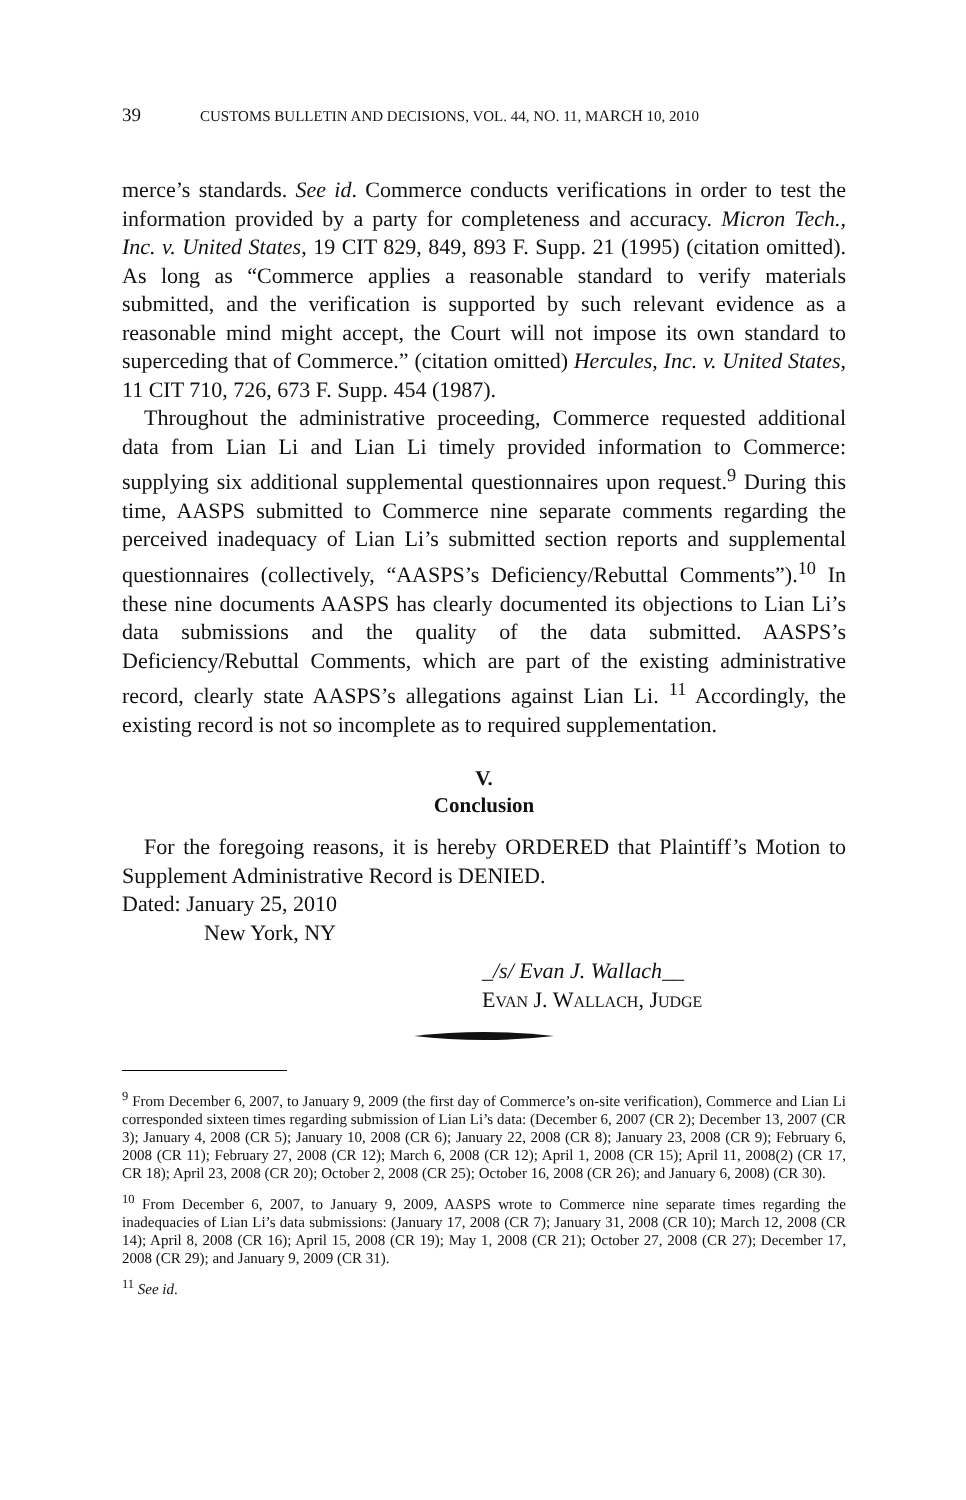39 CUSTOMS BULLETIN AND DECISIONS, VOL. 44, NO. 11, MARCH 10, 2010
merce’s standards. See id. Commerce conducts verifications in order to test the information provided by a party for completeness and accuracy. Micron Tech., Inc. v. United States, 19 CIT 829, 849, 893 F. Supp. 21 (1995) (citation omitted). As long as “Commerce applies a reasonable standard to verify materials submitted, and the verification is supported by such relevant evidence as a reasonable mind might accept, the Court will not impose its own standard to superceding that of Commerce.” (citation omitted) Hercules, Inc. v. United States, 11 CIT 710, 726, 673 F. Supp. 454 (1987).
Throughout the administrative proceeding, Commerce requested additional data from Lian Li and Lian Li timely provided information to Commerce: supplying six additional supplemental questionnaires upon request.<sup>9</sup> During this time, AASPS submitted to Commerce nine separate comments regarding the perceived inadequacy of Lian Li’s submitted section reports and supplemental questionnaires (collectively, “AASPS’s Deficiency/Rebuttal Comments”).<sup>10</sup> In these nine documents AASPS has clearly documented its objections to Lian Li’s data submissions and the quality of the data submitted. AASPS’s Deficiency/Rebuttal Comments, which are part of the existing administrative record, clearly state AASPS’s allegations against Lian Li. <sup>11</sup> Accordingly, the existing record is not so incomplete as to required supplementation.
V.
Conclusion
For the foregoing reasons, it is hereby ORDERED that Plaintiff’s Motion to Supplement Administrative Record is DENIED.
Dated: January 25, 2010
New York, NY
_/s/ Evan J. Wallach__
EVAN J. WALLACH, JUDGE
<sup>9</sup> From December 6, 2007, to January 9, 2009 (the first day of Commerce’s on-site verification), Commerce and Lian Li corresponded sixteen times regarding submission of Lian Li’s data: (December 6, 2007 (CR 2); December 13, 2007 (CR 3); January 4, 2008 (CR 5); January 10, 2008 (CR 6); January 22, 2008 (CR 8); January 23, 2008 (CR 9); February 6, 2008 (CR 11); February 27, 2008 (CR 12); March 6, 2008 (CR 12); April 1, 2008 (CR 15); April 11, 2008(2) (CR 17, CR 18); April 23, 2008 (CR 20); October 2, 2008 (CR 25); October 16, 2008 (CR 26); and January 6, 2008) (CR 30).
<sup>10</sup> From December 6, 2007, to January 9, 2009, AASPS wrote to Commerce nine separate times regarding the inadequacies of Lian Li’s data submissions: (January 17, 2008 (CR 7); January 31, 2008 (CR 10); March 12, 2008 (CR 14); April 8, 2008 (CR 16); April 15, 2008 (CR 19); May 1, 2008 (CR 21); October 27, 2008 (CR 27); December 17, 2008 (CR 29); and January 9, 2009 (CR 31).
<sup>11</sup> See id.